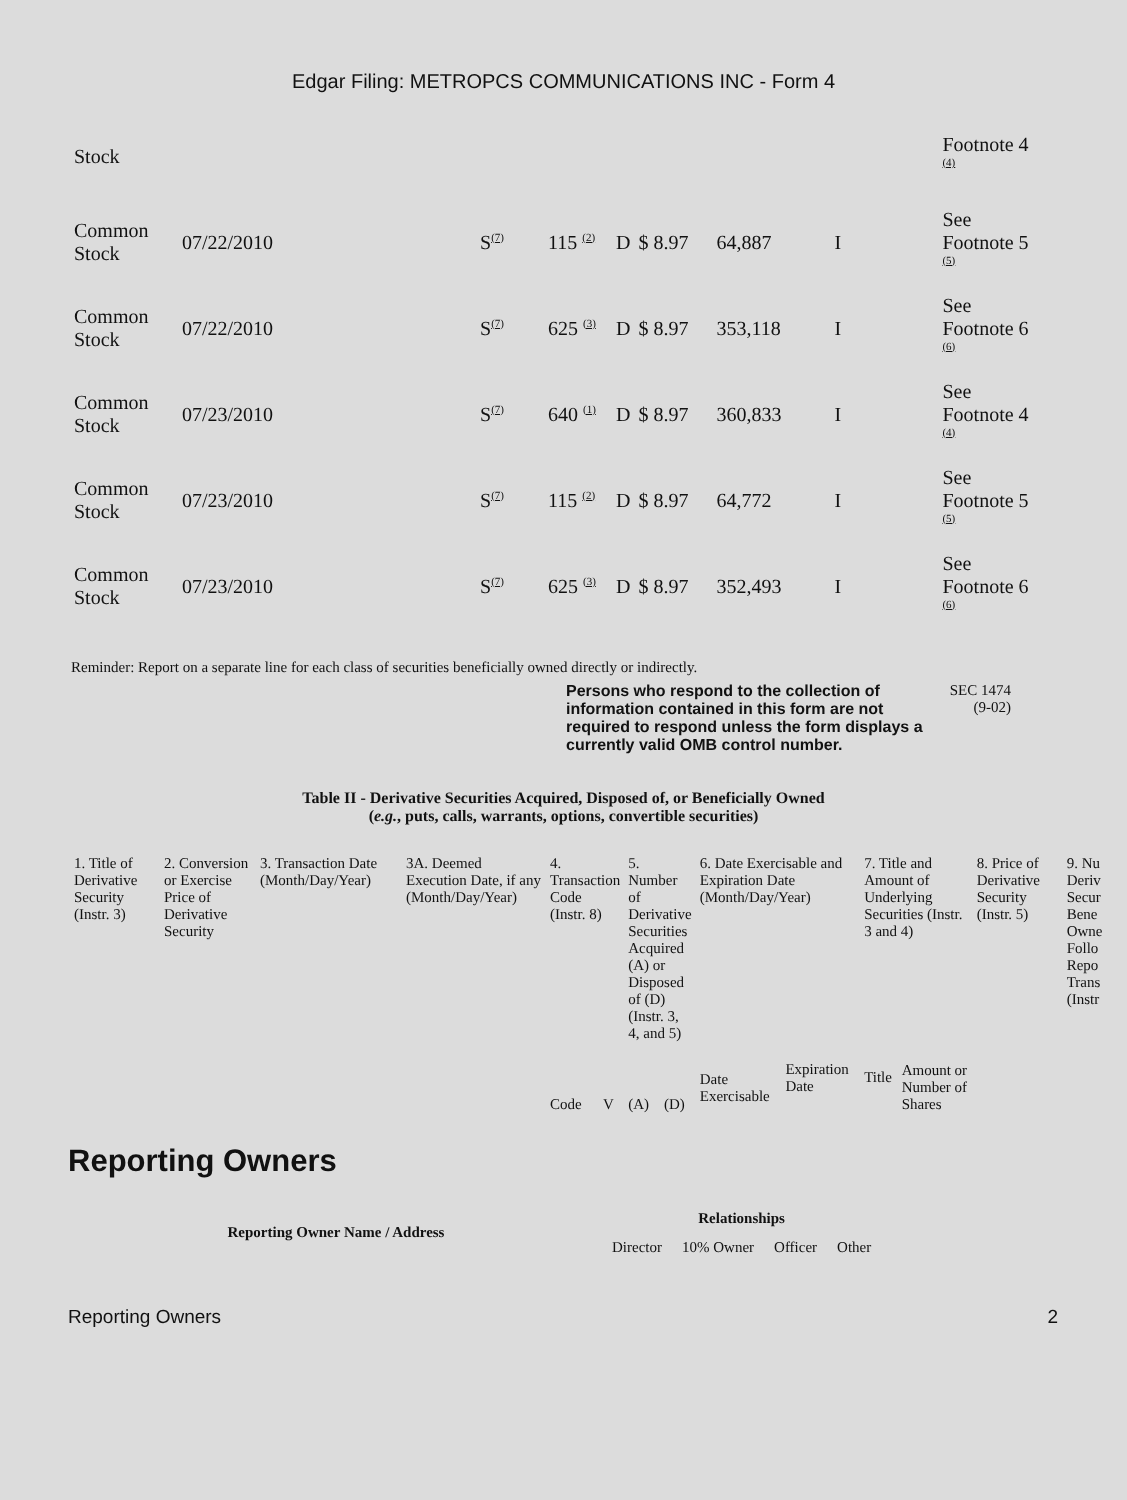Edgar Filing: METROPCS COMMUNICATIONS INC - Form 4
| Stock | | | | | | | | Footnote 4 <sup>(4)</sup> |
| Common Stock | 07/22/2010 | S<sup>(7)</sup> | 115 <sup>(2)</sup> | D | $ 8.97 | 64,887 | I | See Footnote 5 <sup>(5)</sup> |
| Common Stock | 07/22/2010 | S<sup>(7)</sup> | 625 <sup>(3)</sup> | D | $ 8.97 | 353,118 | I | See Footnote 6 <sup>(6)</sup> |
| Common Stock | 07/23/2010 | S<sup>(7)</sup> | 640 <sup>(1)</sup> | D | $ 8.97 | 360,833 | I | See Footnote 4 <sup>(4)</sup> |
| Common Stock | 07/23/2010 | S<sup>(7)</sup> | 115 <sup>(2)</sup> | D | $ 8.97 | 64,772 | I | See Footnote 5 <sup>(5)</sup> |
| Common Stock | 07/23/2010 | S<sup>(7)</sup> | 625 <sup>(3)</sup> | D | $ 8.97 | 352,493 | I | See Footnote 6 <sup>(6)</sup> |
Reminder: Report on a separate line for each class of securities beneficially owned directly or indirectly.
Persons who respond to the collection of information contained in this form are not required to respond unless the form displays a currently valid OMB control number.
SEC 1474
(9-02)
Table II - Derivative Securities Acquired, Disposed of, or Beneficially Owned
(e.g., puts, calls, warrants, options, convertible securities)
| 1. Title of Derivative Security (Instr. 3) | 2. Conversion or Exercise Price of Derivative Security | 3. Transaction Date (Month/Day/Year) | 3A. Deemed Execution Date, if any (Month/Day/Year) | 4. Transaction Code (Instr. 8) | | 5. Number of Derivative Securities Acquired (A) or Disposed of (D) (Instr. 3, 4, and 5) | | 6. Date Exercisable and Expiration Date (Month/Day/Year) | | 7. Title and Amount of Underlying Securities (Instr. 3 and 4) | | 8. Price of Derivative Security (Instr. 5) | 9. Nu Deriv Secur Bene Owne Follo Repo Trans (Instr |
| | | | | Code | V | (A) | (D) | Date Exercisable | Expiration Date | Title | Amount or Number of Shares | | |
Reporting Owners
| Reporting Owner Name / Address | Relationships | | | |
| --- | --- | --- | --- | --- |
| | Director | 10% Owner | Officer | Other |
Reporting Owners 2